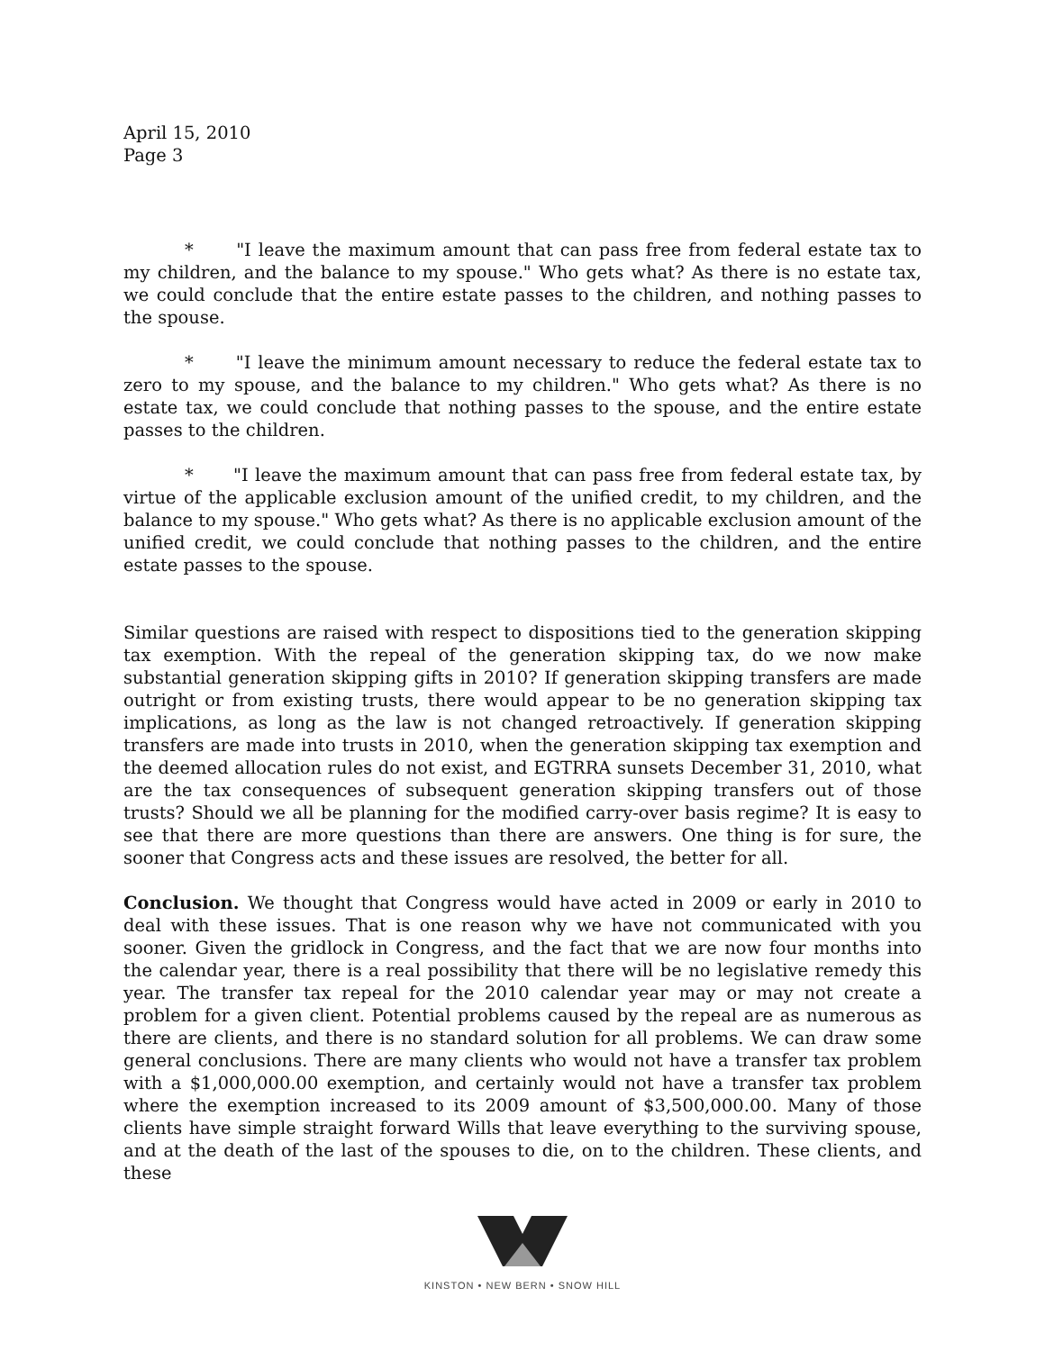April 15, 2010
Page 3
* "I leave the maximum amount that can pass free from federal estate tax to my children, and the balance to my spouse." Who gets what? As there is no estate tax, we could conclude that the entire estate passes to the children, and nothing passes to the spouse.
* "I leave the minimum amount necessary to reduce the federal estate tax to zero to my spouse, and the balance to my children." Who gets what? As there is no estate tax, we could conclude that nothing passes to the spouse, and the entire estate passes to the children.
* "I leave the maximum amount that can pass free from federal estate tax, by virtue of the applicable exclusion amount of the unified credit, to my children, and the balance to my spouse." Who gets what? As there is no applicable exclusion amount of the unified credit, we could conclude that nothing passes to the children, and the entire estate passes to the spouse.
Similar questions are raised with respect to dispositions tied to the generation skipping tax exemption. With the repeal of the generation skipping tax, do we now make substantial generation skipping gifts in 2010? If generation skipping transfers are made outright or from existing trusts, there would appear to be no generation skipping tax implications, as long as the law is not changed retroactively. If generation skipping transfers are made into trusts in 2010, when the generation skipping tax exemption and the deemed allocation rules do not exist, and EGTRRA sunsets December 31, 2010, what are the tax consequences of subsequent generation skipping transfers out of those trusts? Should we all be planning for the modified carry-over basis regime? It is easy to see that there are more questions than there are answers. One thing is for sure, the sooner that Congress acts and these issues are resolved, the better for all.
Conclusion. We thought that Congress would have acted in 2009 or early in 2010 to deal with these issues. That is one reason why we have not communicated with you sooner. Given the gridlock in Congress, and the fact that we are now four months into the calendar year, there is a real possibility that there will be no legislative remedy this year. The transfer tax repeal for the 2010 calendar year may or may not create a problem for a given client. Potential problems caused by the repeal are as numerous as there are clients, and there is no standard solution for all problems. We can draw some general conclusions. There are many clients who would not have a transfer tax problem with a $1,000,000.00 exemption, and certainly would not have a transfer tax problem where the exemption increased to its 2009 amount of $3,500,000.00. Many of those clients have simple straight forward Wills that leave everything to the surviving spouse, and at the death of the last of the spouses to die, on to the children. These clients, and these
KINSTON • NEW BERN • SNOW HILL